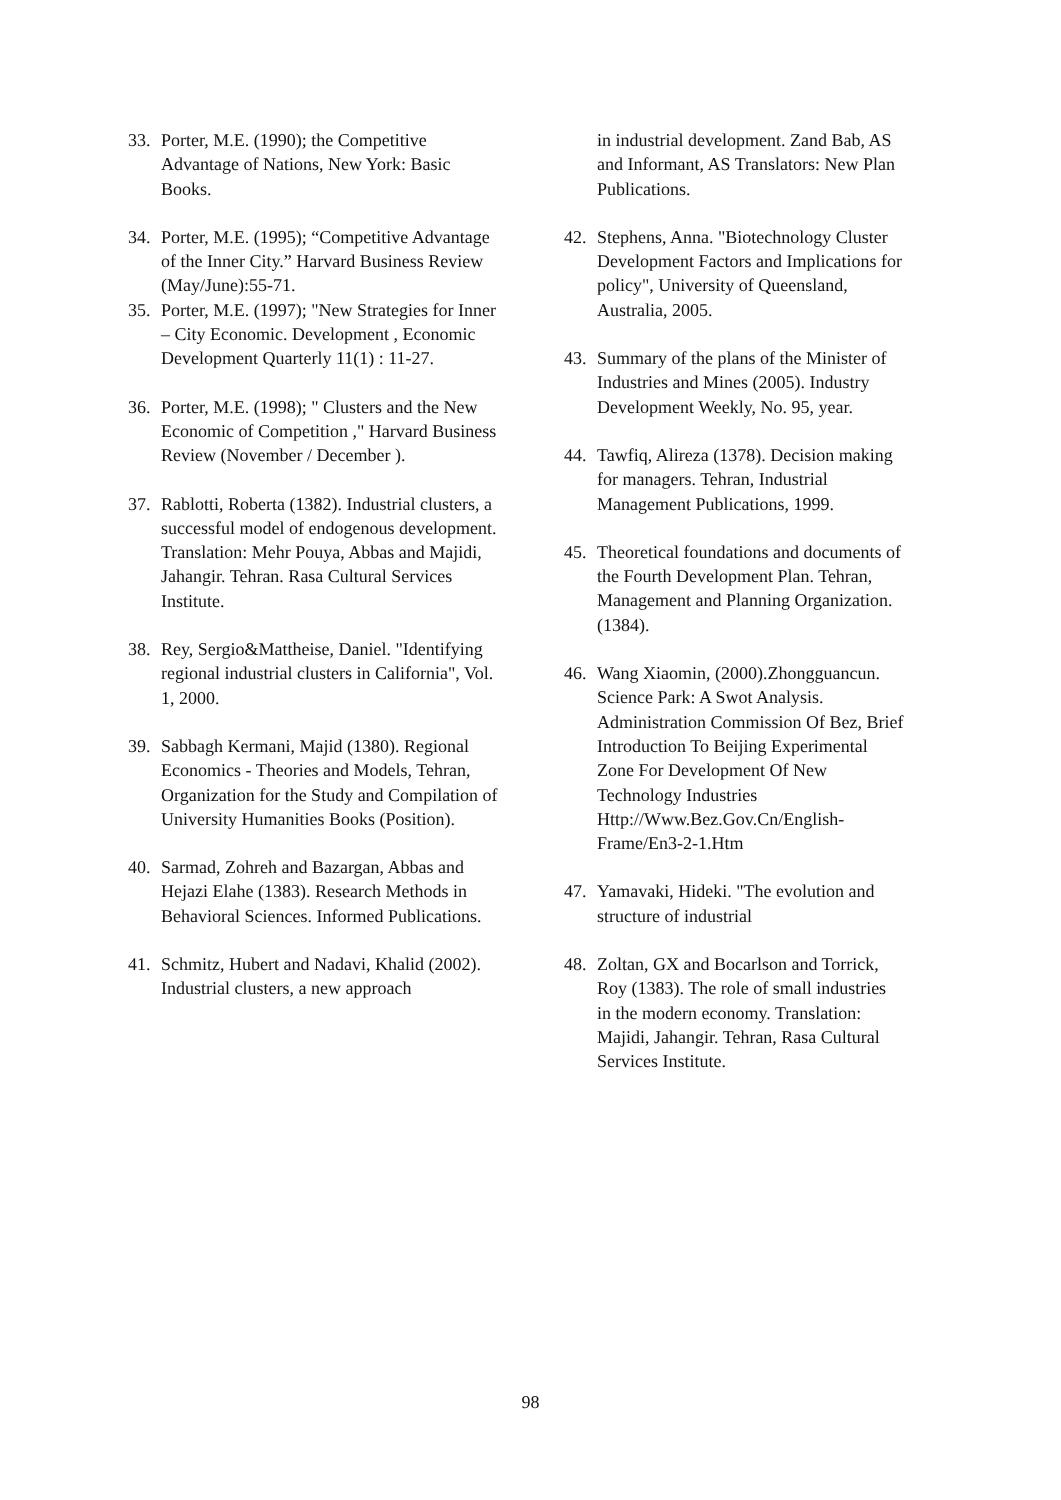33. Porter, M.E. (1990); the Competitive Advantage of Nations, New York: Basic Books.
34. Porter, M.E. (1995); “Competitive Advantage of the Inner City.” Harvard Business Review (May/June):55-71.
35. Porter, M.E. (1997); "New Strategies for Inner – City Economic. Development , Economic Development Quarterly 11(1) : 11-27.
36. Porter, M.E. (1998); " Clusters and the New Economic of Competition ," Harvard Business Review (November / December ).
37. Rablotti, Roberta (1382). Industrial clusters, a successful model of endogenous development. Translation: Mehr Pouya, Abbas and Majidi, Jahangir. Tehran. Rasa Cultural Services Institute.
38. Rey, Sergio&Mattheise, Daniel. "Identifying regional industrial clusters in California", Vol. 1, 2000.
39. Sabbagh Kermani, Majid (1380). Regional Economics - Theories and Models, Tehran, Organization for the Study and Compilation of University Humanities Books (Position).
40. Sarmad, Zohreh and Bazargan, Abbas and Hejazi Elahe (1383). Research Methods in Behavioral Sciences. Informed Publications.
41. Schmitz, Hubert and Nadavi, Khalid (2002). Industrial clusters, a new approach
in industrial development. Zand Bab, AS and Informant, AS Translators: New Plan Publications.
42. Stephens, Anna. "Biotechnology Cluster Development Factors and Implications for policy", University of Queensland, Australia, 2005.
43. Summary of the plans of the Minister of Industries and Mines (2005). Industry Development Weekly, No. 95, year.
44. Tawfiq, Alireza (1378). Decision making for managers. Tehran, Industrial Management Publications, 1999.
45. Theoretical foundations and documents of the Fourth Development Plan. Tehran, Management and Planning Organization. (1384).
46. Wang Xiaomin, (2000).Zhongguancun. Science Park: A Swot Analysis. Administration Commission Of Bez, Brief Introduction To Beijing Experimental Zone For Development Of New Technology Industries Http://Www.Bez.Gov.Cn/English-Frame/En3-2-1.Htm
47. Yamavaki, Hideki. "The evolution and structure of industrial
48. Zoltan, GX and Bocarlson and Torrick, Roy (1383). The role of small industries in the modern economy. Translation: Majidi, Jahangir. Tehran, Rasa Cultural Services Institute.
98